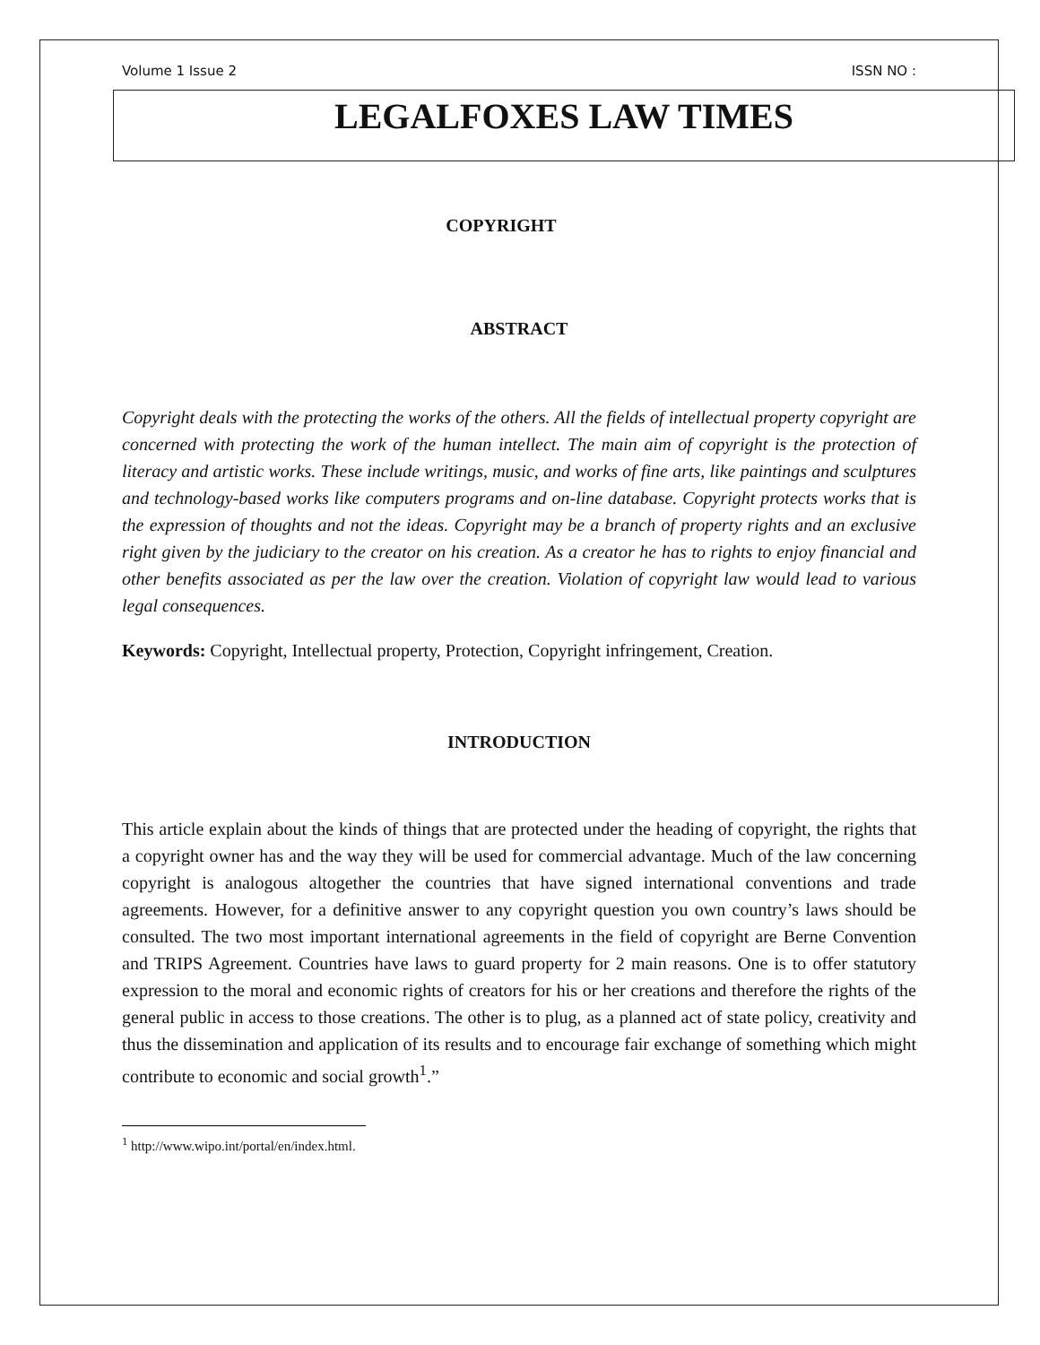Volume 1 Issue 2 ISSN NO :
LEGALFOXES LAW TIMES
COPYRIGHT
ABSTRACT
Copyright deals with the protecting the works of the others. All the fields of intellectual property copyright are concerned with protecting the work of the human intellect. The main aim of copyright is the protection of literacy and artistic works. These include writings, music, and works of fine arts, like paintings and sculptures and technology-based works like computers programs and on-line database. Copyright protects works that is the expression of thoughts and not the ideas. Copyright may be a branch of property rights and an exclusive right given by the judiciary to the creator on his creation. As a creator he has to rights to enjoy financial and other benefits associated as per the law over the creation. Violation of copyright law would lead to various legal consequences.
Keywords: Copyright, Intellectual property, Protection, Copyright infringement, Creation.
INTRODUCTION
This article explain about the kinds of things that are protected under the heading of copyright, the rights that a copyright owner has and the way they will be used for commercial advantage. Much of the law concerning copyright is analogous altogether the countries that have signed international conventions and trade agreements. However, for a definitive answer to any copyright question you own country’s laws should be consulted. The two most important international agreements in the field of copyright are Berne Convention and TRIPS Agreement. Countries have laws to guard property for 2 main reasons. One is to offer statutory expression to the moral and economic rights of creators for his or her creations and therefore the rights of the general public in access to those creations. The other is to plug, as a planned act of state policy, creativity and thus the dissemination and application of its results and to encourage fair exchange of something which might contribute to economic and social growth<sup>1</sup>.”
<sup>1</sup> http://www.wipo.int/portal/en/index.html.